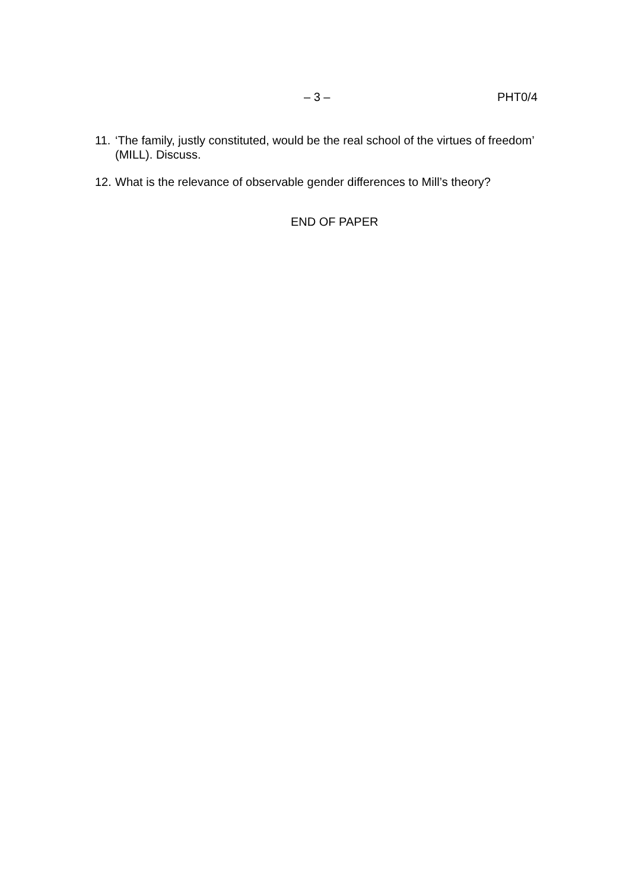– 3 – PHT0/4
11. ‘The family, justly constituted, would be the real school of the virtues of freedom’ (MILL). Discuss.
12. What is the relevance of observable gender differences to Mill’s theory?
END OF PAPER